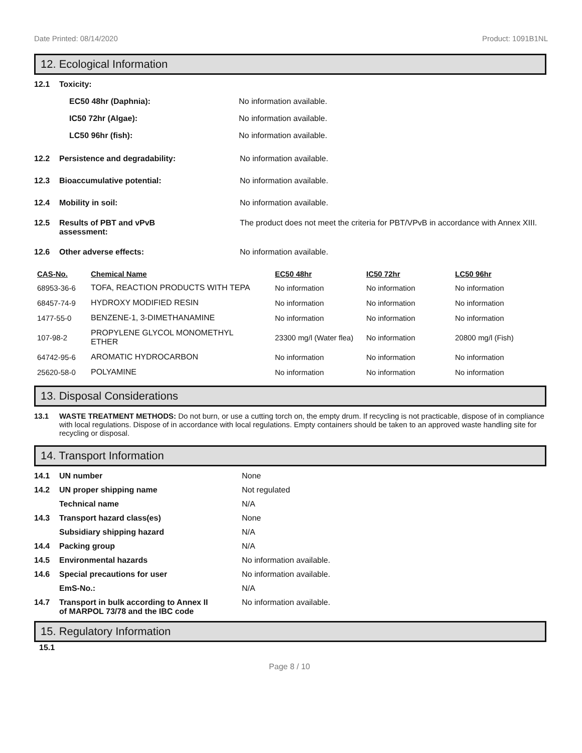Date Printed: 08/14/2020 Product: 1091B1NL
12. Ecological Information
12.1 Toxicity:
EC50 48hr (Daphnia): No information available.
IC50 72hr (Algae): No information available.
LC50 96hr (fish): No information available.
12.2 Persistence and degradability: No information available.
12.3 Bioaccumulative potential: No information available.
12.4 Mobility in soil: No information available.
12.5 Results of PBT and vPvB
assessment: The product does not meet the criteria for PBT/VPvB in accordance with Annex XIII.
12.6 Other adverse effects: No information available.
| CAS-No. | Chemical Name | EC50 48hr | IC50 72hr | LC50 96hr |
| --- | --- | --- | --- | --- |
| 68953-36-6 | TOFA, REACTION PRODUCTS WITH TEPA | No information | No information | No information |
| 68457-74-9 | HYDROXY MODIFIED RESIN | No information | No information | No information |
| 1477-55-0 | BENZENE-1, 3-DIMETHANAMINE | No information | No information | No information |
| 107-98-2 | PROPYLENE GLYCOL MONOMETHYL ETHER | 23300 mg/l (Water flea) | No information | 20800 mg/l (Fish) |
| 64742-95-6 | AROMATIC HYDROCARBON | No information | No information | No information |
| 25620-58-0 | POLYAMINE | No information | No information | No information |
13. Disposal Considerations
13.1 WASTE TREATMENT METHODS: Do not burn, or use a cutting torch on, the empty drum. If recycling is not practicable, dispose of in compliance with local regulations. Dispose of in accordance with local regulations. Empty containers should be taken to an approved waste handling site for recycling or disposal.
14. Transport Information
14.1 UN number None
14.2 UN proper shipping name Not regulated
Technical name N/A
14.3 Transport hazard class(es) None
Subsidiary shipping hazard N/A
14.4 Packing group N/A
14.5 Environmental hazards No information available.
14.6 Special precautions for user No information available.
EmS-No.: N/A
14.7 Transport in bulk according to Annex II
of MARPOL 73/78 and the IBC code No information available.
15. Regulatory Information
15.1
Page 8 / 10